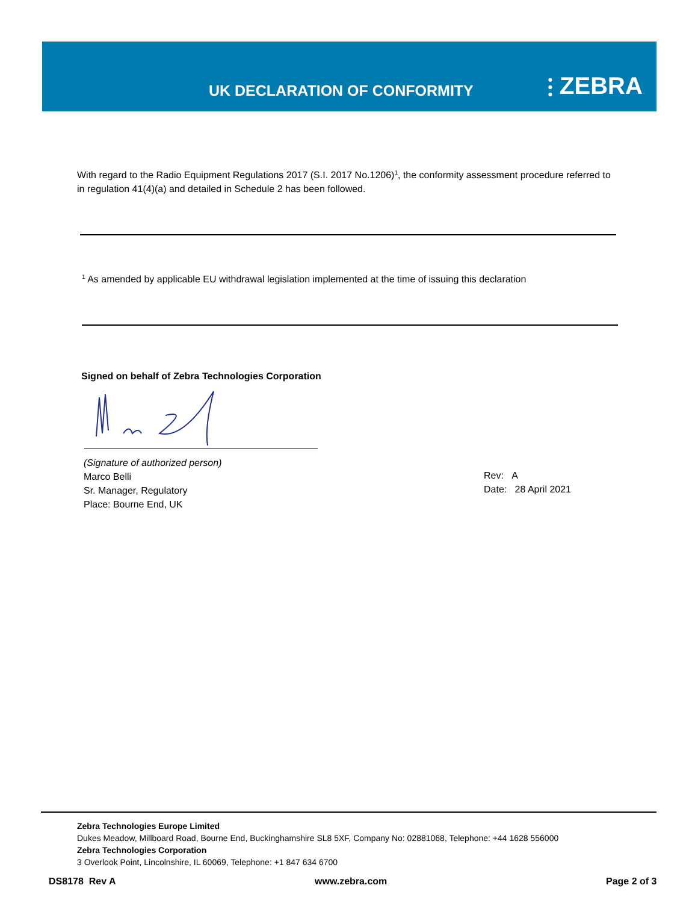UK DECLARATION OF CONFORMITY ⫶ ZEBRA
With regard to the Radio Equipment Regulations 2017 (S.I. 2017 No.1206)<sup>1</sup>, the conformity assessment procedure referred to in regulation 41(4)(a) and detailed in Schedule 2 has been followed.
<sup>1</sup> As amended by applicable EU withdrawal legislation implemented at the time of issuing this declaration
Signed on behalf of Zebra Technologies Corporation
(Signature of authorized person)
Marco Belli
Sr. Manager, Regulatory
Place: Bourne End, UK
Rev: A
Date: 28 April 2021
Zebra Technologies Europe Limited
Dukes Meadow, Millboard Road, Bourne End, Buckinghamshire SL8 5XF, Company No: 02881068, Telephone: +44 1628 556000
Zebra Technologies Corporation
3 Overlook Point, Lincolnshire, IL 60069, Telephone: +1 847 634 6700
DS8178 Rev A www.zebra.com Page 2 of 3